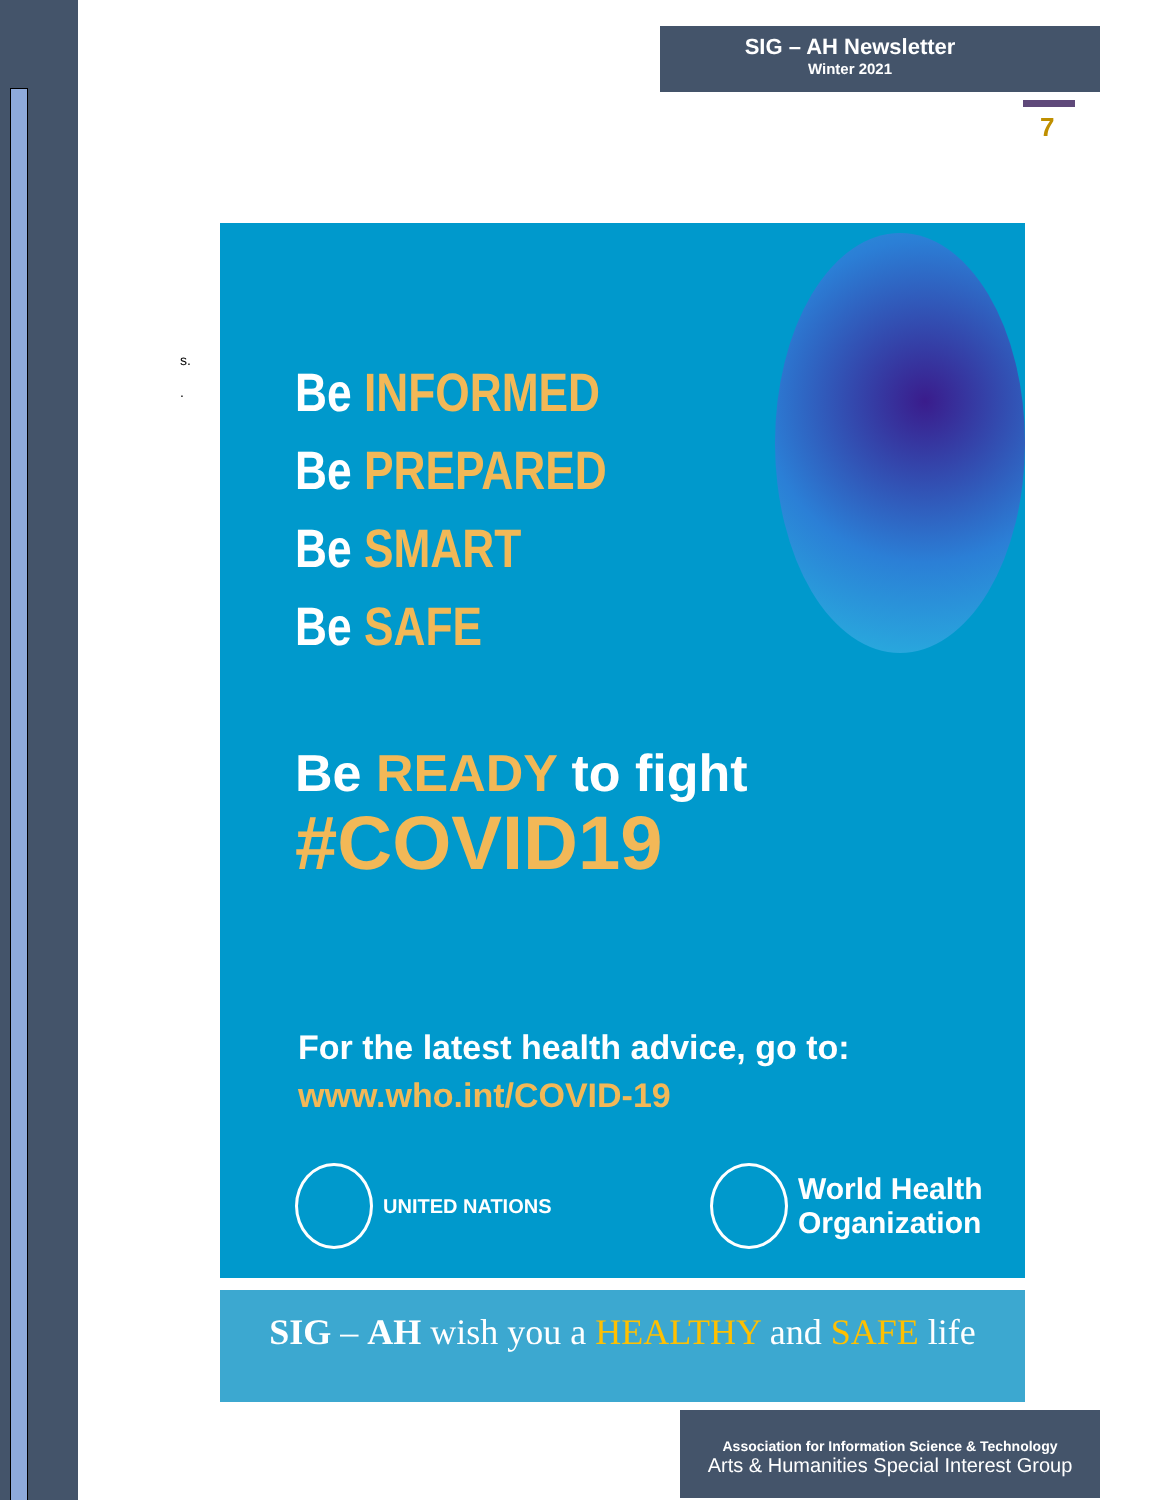SIG – AH Newsletter
Winter 2021
7
s.
.
Be INFORMED
Be PREPARED
Be SMART
Be SAFE
Be READY to fight
#COVID19
For the latest health advice, go to:
www.who.int/COVID-19
UNITED NATIONS
World Health
Organization
SIG – AH wish you a HEALTHY and SAFE life
Association for Information Science & Technology
Arts & Humanities Special Interest Group